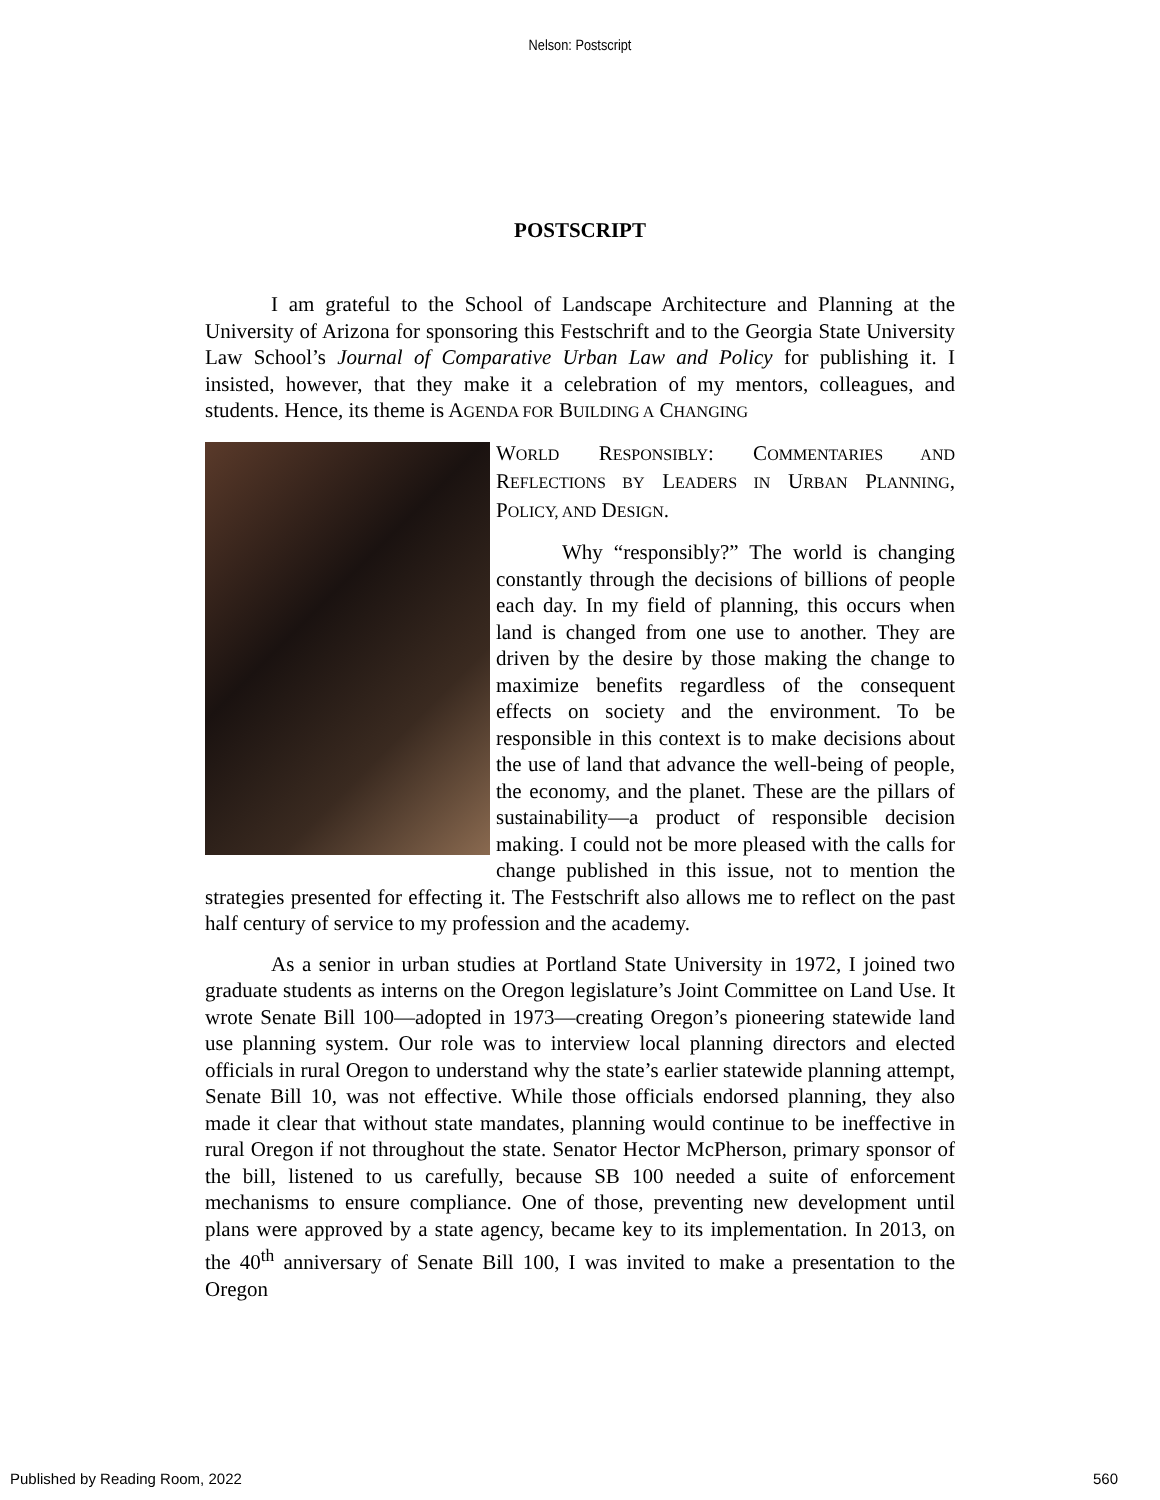Nelson: Postscript
POSTSCRIPT
I am grateful to the School of Landscape Architecture and Planning at the University of Arizona for sponsoring this Festschrift and to the Georgia State University Law School’s Journal of Comparative Urban Law and Policy for publishing it. I insisted, however, that they make it a celebration of my mentors, colleagues, and students. Hence, its theme is AGENDA FOR BUILDING A CHANGING
WORLD RESPONSIBLY: COMMENTARIES AND REFLECTIONS BY LEADERS IN URBAN PLANNING, POLICY, AND DESIGN.
Why “responsibly?” The world is changing constantly through the decisions of billions of people each day. In my field of planning, this occurs when land is changed from one use to another. They are driven by the desire by those making the change to maximize benefits regardless of the consequent effects on society and the environment. To be responsible in this context is to make decisions about the use of land that advance the well-being of people, the economy, and the planet. These are the pillars of sustainability—a product of responsible decision making. I could not be more pleased with the calls for change published in this issue, not to mention the strategies presented for effecting it. The Festschrift also allows me to reflect on the past half century of service to my profession and the academy.
As a senior in urban studies at Portland State University in 1972, I joined two graduate students as interns on the Oregon legislature’s Joint Committee on Land Use. It wrote Senate Bill 100—adopted in 1973—creating Oregon’s pioneering statewide land use planning system. Our role was to interview local planning directors and elected officials in rural Oregon to understand why the state’s earlier statewide planning attempt, Senate Bill 10, was not effective. While those officials endorsed planning, they also made it clear that without state mandates, planning would continue to be ineffective in rural Oregon if not throughout the state. Senator Hector McPherson, primary sponsor of the bill, listened to us carefully, because SB 100 needed a suite of enforcement mechanisms to ensure compliance. One of those, preventing new development until plans were approved by a state agency, became key to its implementation. In 2013, on the 40<sup>th</sup> anniversary of Senate Bill 100, I was invited to make a presentation to the Oregon
Published by Reading Room, 2022 560